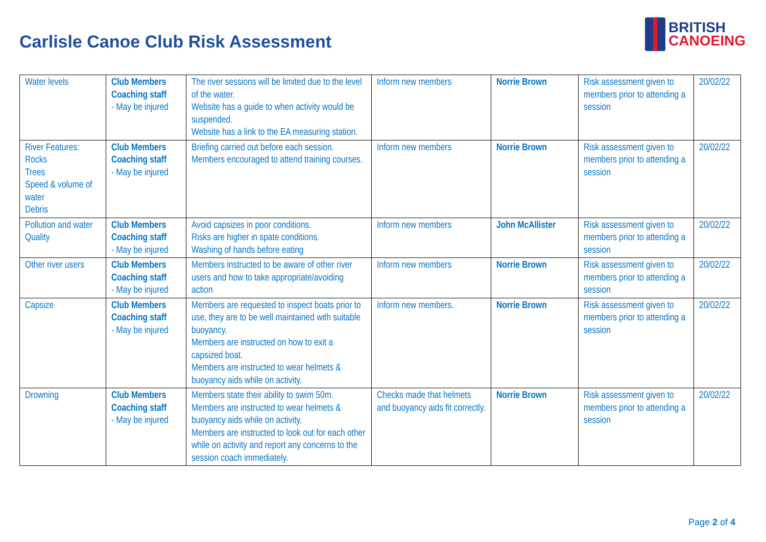Carlisle Canoe Club Risk Assessment
BRITISH
CANOEING
| Water levels | Club Members Coaching staff - May be injured | The river sessions will be limited due to the level of the water. Website has a guide to when activity would be suspended. Website has a link to the EA measuring station. | Inform new members | Norrie Brown | Risk assessment given to members prior to attending a session | 20/02/22 |
| River Features: Rocks Trees Speed & volume of water Debris | Club Members Coaching staff - May be injured | Briefing carried out before each session. Members encouraged to attend training courses. | Inform new members | Norrie Brown | Risk assessment given to members prior to attending a session | 20/02/22 |
| Pollution and water Quality | Club Members Coaching staff - May be injured | Avoid capsizes in poor conditions. Risks are higher in spate conditions. Washing of hands before eating | Inform new members | John McAllister | Risk assessment given to members prior to attending a session | 20/02/22 |
| Other river users | Club Members Coaching staff - May be injured | Members instructed to be aware of other river users and how to take appropriate/avoiding action | Inform new members | Norrie Brown | Risk assessment given to members prior to attending a session | 20/02/22 |
| Capsize | Club Members Coaching staff - May be injured | Members are requested to inspect boats prior to use, they are to be well maintained with suitable buoyancy. Members are instructed on how to exit a capsized boat. Members are instructed to wear helmets & buoyancy aids while on activity. | Inform new members. | Norrie Brown | Risk assessment given to members prior to attending a session | 20/02/22 |
| Drowning | Club Members Coaching staff - May be injured | Members state their ability to swim 50m. Members are instructed to wear helmets & buoyancy aids while on activity. Members are instructed to look out for each other while on activity and report any concerns to the session coach immediately. | Checks made that helmets and buoyancy aids fit correctly. | Norrie Brown | Risk assessment given to members prior to attending a session | 20/02/22 |
Page 2 of 4